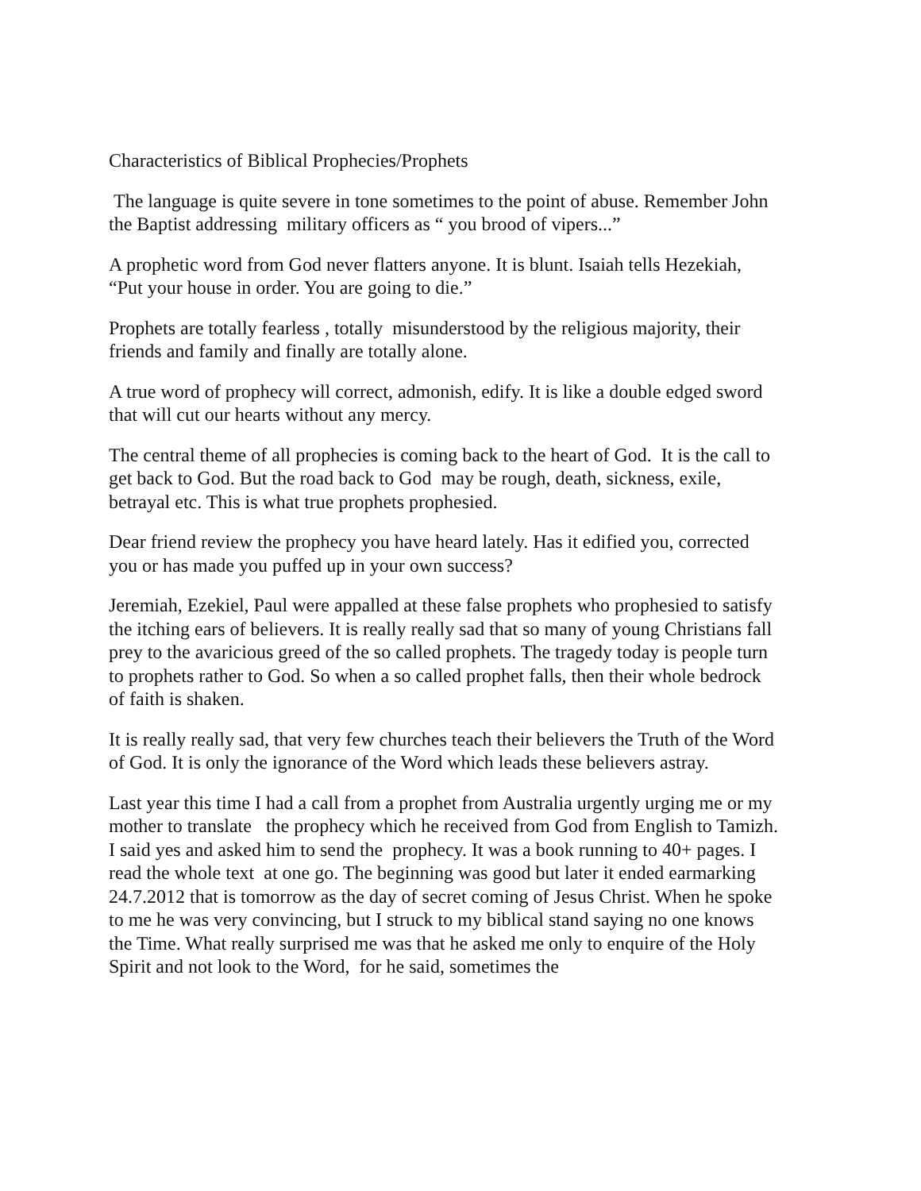Characteristics of Biblical Prophecies/Prophets
The language is quite severe in tone sometimes to the point of abuse. Remember John the Baptist addressing military officers as “ you brood of vipers...”
A prophetic word from God never flatters anyone. It is blunt. Isaiah tells Hezekiah, “Put your house in order. You are going to die.”
Prophets are totally fearless , totally misunderstood by the religious majority, their friends and family and finally are totally alone.
A true word of prophecy will correct, admonish, edify. It is like a double edged sword that will cut our hearts without any mercy.
The central theme of all prophecies is coming back to the heart of God. It is the call to get back to God. But the road back to God may be rough, death, sickness, exile, betrayal etc. This is what true prophets prophesied.
Dear friend review the prophecy you have heard lately. Has it edified you, corrected you or has made you puffed up in your own success?
Jeremiah, Ezekiel, Paul were appalled at these false prophets who prophesied to satisfy the itching ears of believers. It is really really sad that so many of young Christians fall prey to the avaricious greed of the so called prophets. The tragedy today is people turn to prophets rather to God. So when a so called prophet falls, then their whole bedrock of faith is shaken.
It is really really sad, that very few churches teach their believers the Truth of the Word of God. It is only the ignorance of the Word which leads these believers astray.
Last year this time I had a call from a prophet from Australia urgently urging me or my mother to translate the prophecy which he received from God from English to Tamizh. I said yes and asked him to send the prophecy. It was a book running to 40+ pages. I read the whole text at one go. The beginning was good but later it ended earmarking 24.7.2012 that is tomorrow as the day of secret coming of Jesus Christ. When he spoke to me he was very convincing, but I struck to my biblical stand saying no one knows the Time. What really surprised me was that he asked me only to enquire of the Holy Spirit and not look to the Word, for he said, sometimes the